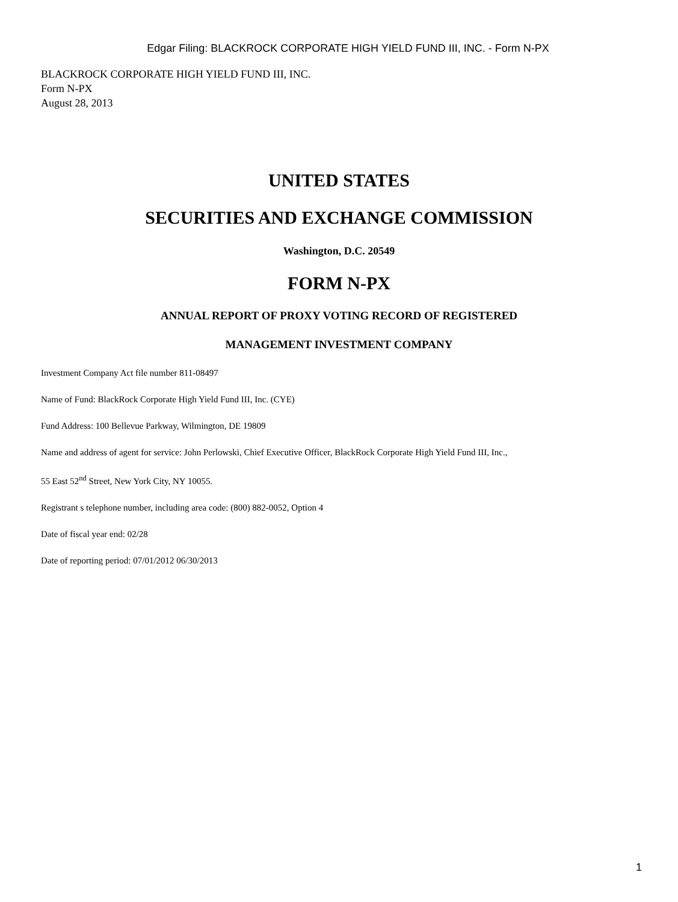Edgar Filing: BLACKROCK CORPORATE HIGH YIELD FUND III, INC. - Form N-PX
BLACKROCK CORPORATE HIGH YIELD FUND III, INC.
Form N-PX
August 28, 2013
UNITED STATES
SECURITIES AND EXCHANGE COMMISSION
Washington, D.C. 20549
FORM N-PX
ANNUAL REPORT OF PROXY VOTING RECORD OF REGISTERED
MANAGEMENT INVESTMENT COMPANY
Investment Company Act file number 811-08497
Name of Fund: BlackRock Corporate High Yield Fund III, Inc. (CYE)
Fund Address: 100 Bellevue Parkway, Wilmington, DE 19809
Name and address of agent for service: John Perlowski, Chief Executive Officer, BlackRock Corporate High Yield Fund III, Inc.,
55 East 52<sup>nd</sup> Street, New York City, NY 10055.
Registrant s telephone number, including area code: (800) 882-0052, Option 4
Date of fiscal year end: 02/28
Date of reporting period: 07/01/2012 06/30/2013
1